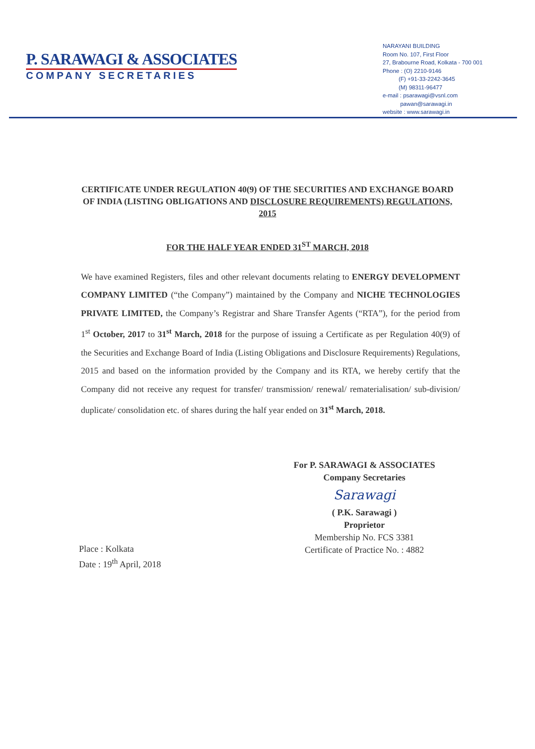P. SARAWAGI & ASSOCIATES
COMPANY SECRETARIES
NARAYANI BUILDING
Room No. 107, First Floor
27, Brabourne Road, Kolkata - 700 001
Phone : (O) 2210-9146
(F) +91-33-2242-3645
(M) 98311-96477
e-mail : psarawagi@vsnl.com
pawan@sarawagi.in
website : www.sarawagi.in
CERTIFICATE UNDER REGULATION 40(9) OF THE SECURITIES AND EXCHANGE BOARD OF INDIA (LISTING OBLIGATIONS AND DISCLOSURE REQUIREMENTS) REGULATIONS, 2015
FOR THE HALF YEAR ENDED 31<sup>ST</sup> MARCH, 2018
We have examined Registers, files and other relevant documents relating to ENERGY DEVELOPMENT COMPANY LIMITED (“the Company”) maintained by the Company and NICHE TECHNOLOGIES PRIVATE LIMITED, the Company’s Registrar and Share Transfer Agents (“RTA”), for the period from 1<sup>st</sup> October, 2017 to 31<sup>st</sup> March, 2018 for the purpose of issuing a Certificate as per Regulation 40(9) of the Securities and Exchange Board of India (Listing Obligations and Disclosure Requirements) Regulations, 2015 and based on the information provided by the Company and its RTA, we hereby certify that the Company did not receive any request for transfer/ transmission/ renewal/ rematerialisation/ sub-division/ duplicate/ consolidation etc. of shares during the half year ended on 31<sup>st</sup> March, 2018.
Place : Kolkata
Date : 19<sup>th</sup> April, 2018
For P. SARAWAGI & ASSOCIATES
Company Secretaries
Sarawagi
( P.K. Sarawagi )
Proprietor
Membership No. FCS 3381
Certificate of Practice No. : 4882